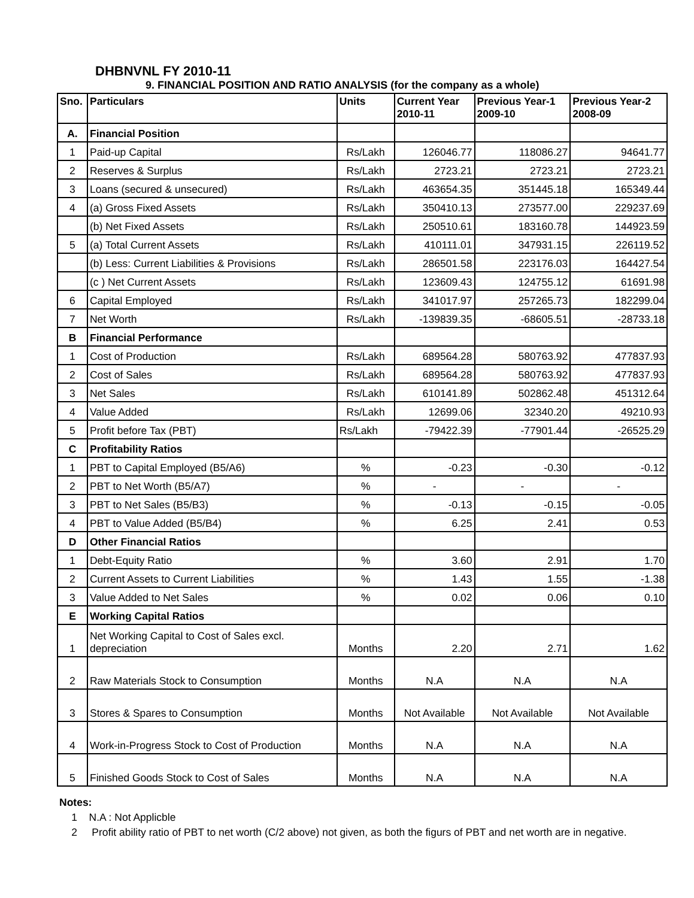DHBNVNL FY 2010-11
9. FINANCIAL POSITION AND RATIO ANALYSIS (for the company as a whole)
| Sno. | Particulars | Units | Current Year 2010-11 | Previous Year-1 2009-10 | Previous Year-2 2008-09 |
| --- | --- | --- | --- | --- | --- |
| A. | Financial Position | | | | |
| 1 | Paid-up Capital | Rs/Lakh | 126046.77 | 118086.27 | 94641.77 |
| 2 | Reserves & Surplus | Rs/Lakh | 2723.21 | 2723.21 | 2723.21 |
| 3 | Loans (secured & unsecured) | Rs/Lakh | 463654.35 | 351445.18 | 165349.44 |
| 4 | (a) Gross Fixed Assets | Rs/Lakh | 350410.13 | 273577.00 | 229237.69 |
| | (b) Net Fixed Assets | Rs/Lakh | 250510.61 | 183160.78 | 144923.59 |
| 5 | (a) Total Current Assets | Rs/Lakh | 410111.01 | 347931.15 | 226119.52 |
| | (b) Less: Current Liabilities & Provisions | Rs/Lakh | 286501.58 | 223176.03 | 164427.54 |
| | (c ) Net Current Assets | Rs/Lakh | 123609.43 | 124755.12 | 61691.98 |
| 6 | Capital Employed | Rs/Lakh | 341017.97 | 257265.73 | 182299.04 |
| 7 | Net Worth | Rs/Lakh | -139839.35 | -68605.51 | -28733.18 |
| B | Financial Performance | | | | |
| 1 | Cost of Production | Rs/Lakh | 689564.28 | 580763.92 | 477837.93 |
| 2 | Cost of Sales | Rs/Lakh | 689564.28 | 580763.92 | 477837.93 |
| 3 | Net Sales | Rs/Lakh | 610141.89 | 502862.48 | 451312.64 |
| 4 | Value Added | Rs/Lakh | 12699.06 | 32340.20 | 49210.93 |
| 5 | Profit before Tax (PBT) | Rs/Lakh | -79422.39 | -77901.44 | -26525.29 |
| C | Profitability Ratios | | | | |
| 1 | PBT to Capital Employed (B5/A6) | % | -0.23 | -0.30 | -0.12 |
| 2 | PBT to Net Worth (B5/A7) | % | - | - | - |
| 3 | PBT to Net Sales (B5/B3) | % | -0.13 | -0.15 | -0.05 |
| 4 | PBT to Value Added (B5/B4) | % | 6.25 | 2.41 | 0.53 |
| D | Other Financial Ratios | | | | |
| 1 | Debt-Equity Ratio | % | 3.60 | 2.91 | 1.70 |
| 2 | Current Assets to Current Liabilities | % | 1.43 | 1.55 | -1.38 |
| 3 | Value Added to Net Sales | % | 0.02 | 0.06 | 0.10 |
| E | Working Capital Ratios | | | | |
| 1 | Net Working Capital to Cost of Sales excl. depreciation | Months | 2.20 | 2.71 | 1.62 |
| 2 | Raw Materials Stock to Consumption | Months | N.A | N.A | N.A |
| 3 | Stores & Spares to Consumption | Months | Not Available | Not Available | Not Available |
| 4 | Work-in-Progress Stock to Cost of Production | Months | N.A | N.A | N.A |
| 5 | Finished Goods Stock to Cost of Sales | Months | N.A | N.A | N.A |
Notes:
1 N.A : Not Applicble
2 Profit ability ratio of PBT to net worth (C/2 above) not given, as both the figurs of PBT and net worth are in negative.